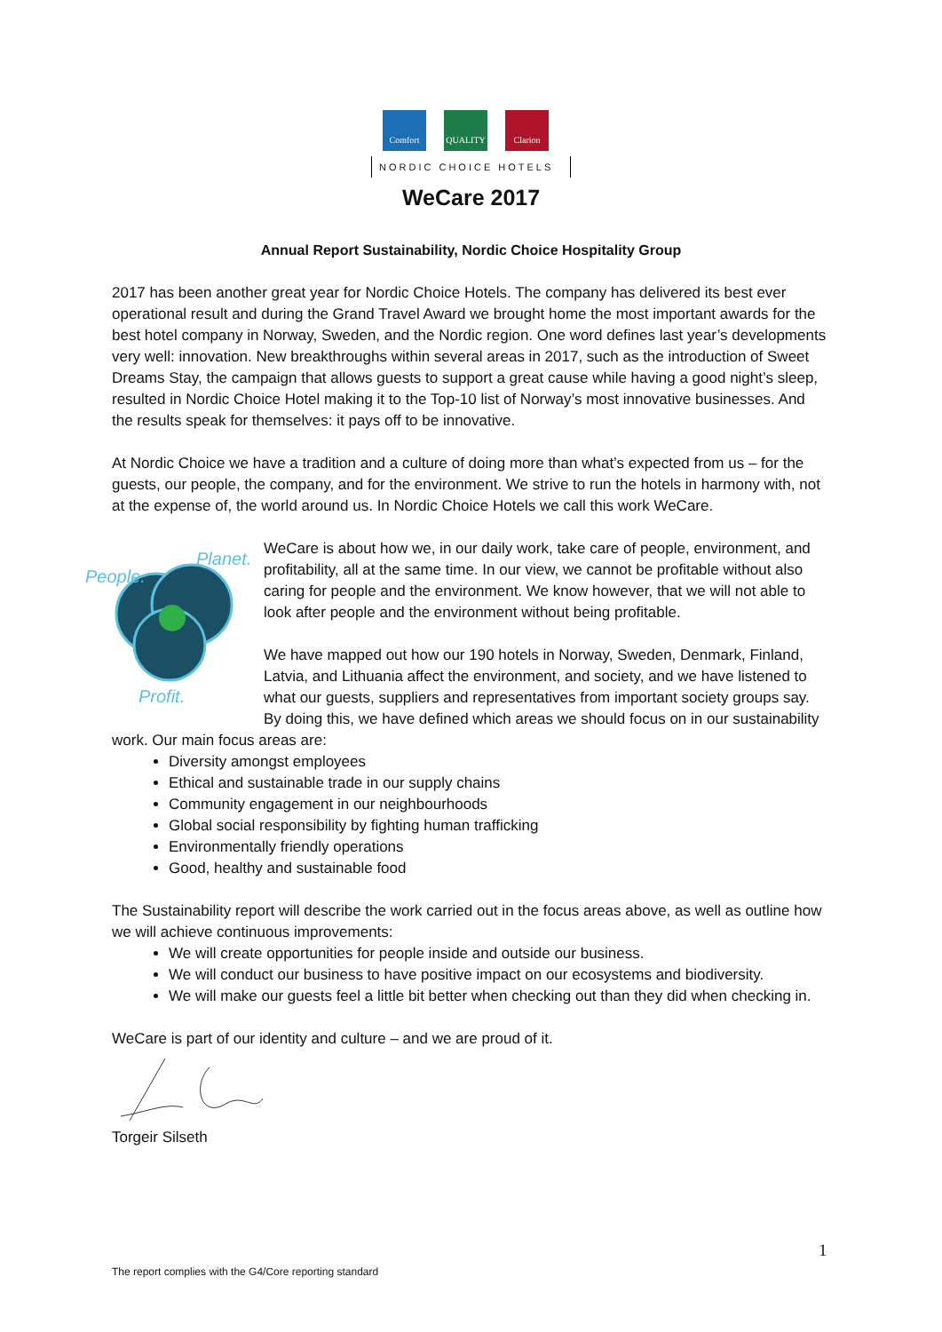Comfort QUALITY Clarion
NORDIC CHOICE HOTELS
WeCare 2017
Annual Report Sustainability, Nordic Choice Hospitality Group
2017 has been another great year for Nordic Choice Hotels. The company has delivered its best ever operational result and during the Grand Travel Award we brought home the most important awards for the best hotel company in Norway, Sweden, and the Nordic region. One word defines last year’s developments very well: innovation. New breakthroughs within several areas in 2017, such as the introduction of Sweet Dreams Stay, the campaign that allows guests to support a great cause while having a good night’s sleep, resulted in Nordic Choice Hotel making it to the Top-10 list of Norway’s most innovative businesses. And the results speak for themselves: it pays off to be innovative.
At Nordic Choice we have a tradition and a culture of doing more than what’s expected from us – for the guests, our people, the company, and for the environment. We strive to run the hotels in harmony with, not at the expense of, the world around us. In Nordic Choice Hotels we call this work WeCare.
People.
Planet.
Profit.
WeCare is about how we, in our daily work, take care of people, environment, and profitability, all at the same time. In our view, we cannot be profitable without also caring for people and the environment. We know however, that we will not able to look after people and the environment without being profitable.
We have mapped out how our 190 hotels in Norway, Sweden, Denmark, Finland, Latvia, and Lithuania affect the environment, and society, and we have listened to what our guests, suppliers and representatives from important society groups say. By doing this, we have defined which areas we should focus on in our sustainability work. Our main focus areas are:
Diversity amongst employees
Ethical and sustainable trade in our supply chains
Community engagement in our neighbourhoods
Global social responsibility by fighting human trafficking
Environmentally friendly operations
Good, healthy and sustainable food
The Sustainability report will describe the work carried out in the focus areas above, as well as outline how we will achieve continuous improvements:
We will create opportunities for people inside and outside our business.
We will conduct our business to have positive impact on our ecosystems and biodiversity.
We will make our guests feel a little bit better when checking out than they did when checking in.
WeCare is part of our identity and culture – and we are proud of it.
Torgeir Silseth
1
The report complies with the G4/Core reporting standard